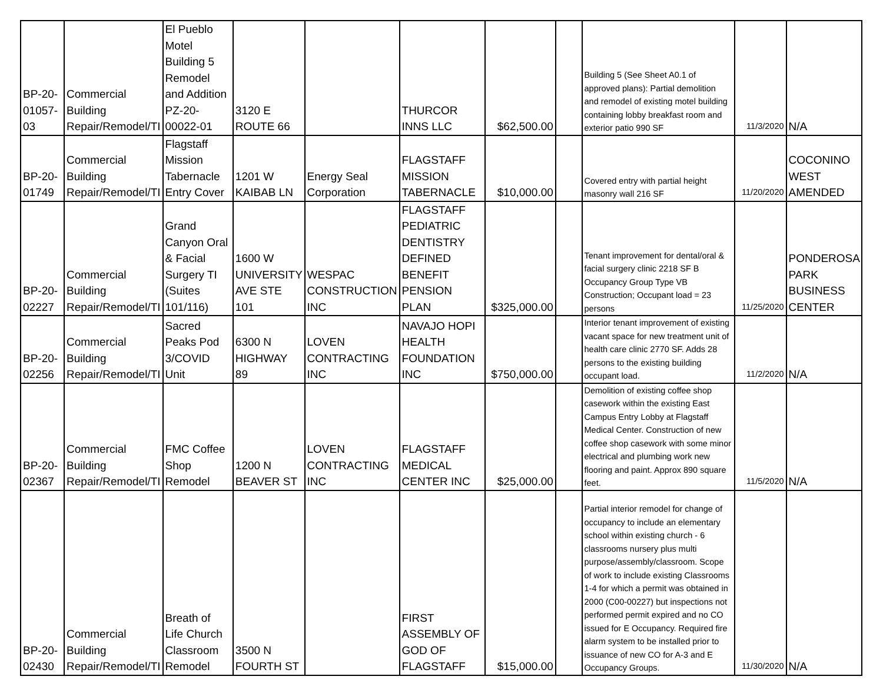| BP-20-01057-03 | Commercial Building Repair/Remodel/TI | El Pueblo Motel Building 5 Remodel and Addition PZ-20-00022-01 | 3120 E ROUTE 66 | | THURCOR INNS LLC | $62,500.00 | | Building 5 (See Sheet A0.1 of approved plans): Partial demolition and remodel of existing motel building containing lobby breakfast room and exterior patio 990 SF | 11/3/2020 | N/A |
| BP-20-01749 | Commercial Building Repair/Remodel/TI | Flagstaff Mission Tabernacle Entry Cover | 1201 W KAIBAB LN | Energy Seal Corporation | FLAGSTAFF MISSION TABERNACLE | $10,000.00 | | Covered entry with partial height masonry wall 216 SF | 11/20/2020 | COCONINO WEST AMENDED |
| BP-20-02227 | Commercial Building Repair/Remodel/TI | Grand Canyon Oral & Facial Surgery TI (Suites 101/116) | 1600 W UNIVERSITY AVE STE 101 | WESPAC CONSTRUCTION INC | FLAGSTAFF PEDIATRIC DENTISTRY DEFINED BENEFIT PENSION PLAN | $325,000.00 | | Tenant improvement for dental/oral & facial surgery clinic 2218 SF B Occupancy Group Type VB Construction; Occupant load = 23 persons | 11/25/2020 | PONDEROSA PARK BUSINESS CENTER |
| BP-20-02256 | Commercial Building Repair/Remodel/TI | Sacred Peaks Pod 3/COVID Unit | 6300 N HIGHWAY 89 | LOVEN CONTRACTING INC | NAVAJO HOPI HEALTH FOUNDATION INC | $750,000.00 | | Interior tenant improvement of existing vacant space for new treatment unit of health care clinic 2770 SF. Adds 28 persons to the existing building occupant load. | 11/2/2020 | N/A |
| BP-20-02367 | Commercial Building Repair/Remodel/TI | FMC Coffee Shop Remodel | 1200 N BEAVER ST | LOVEN CONTRACTING INC | FLAGSTAFF MEDICAL CENTER INC | $25,000.00 | | Demolition of existing coffee shop casework within the existing East Campus Entry Lobby at Flagstaff Medical Center. Construction of new coffee shop casework with some minor electrical and plumbing work new flooring and paint. Approx 890 square feet. | 11/5/2020 | N/A |
| BP-20-02430 | Commercial Building Repair/Remodel/TI | Breath of Life Church Classroom Remodel | 3500 N FOURTH ST | | FIRST ASSEMBLY OF GOD OF FLAGSTAFF | $15,000.00 | | Partial interior remodel for change of occupancy to include an elementary school within existing church - 6 classrooms nursery plus multi purpose/assembly/classroom. Scope of work to include existing Classrooms 1-4 for which a permit was obtained in 2000 (C00-00227) but inspections not performed permit expired and no CO issued for E Occupancy. Required fire alarm system to be installed prior to issuance of new CO for A-3 and E Occupancy Groups. | 11/30/2020 | N/A |